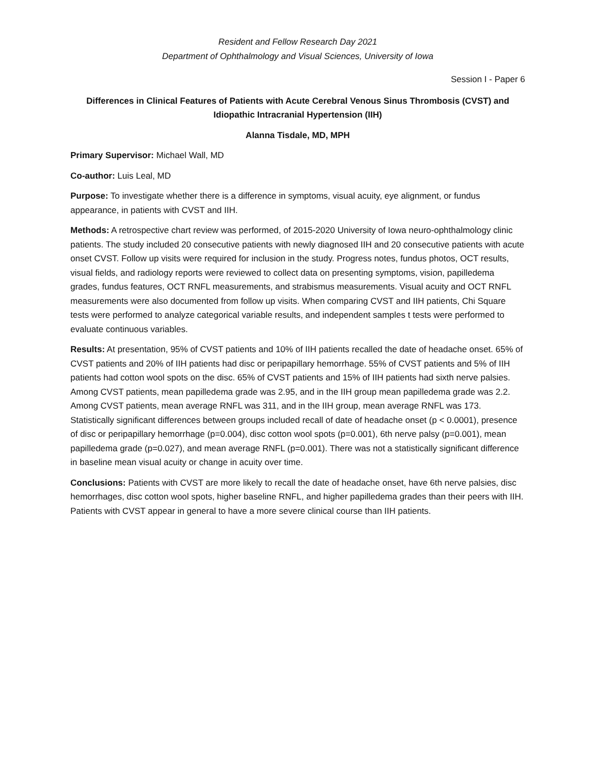Resident and Fellow Research Day 2021
Department of Ophthalmology and Visual Sciences, University of Iowa
Session I - Paper 6
Differences in Clinical Features of Patients with Acute Cerebral Venous Sinus Thrombosis (CVST) and Idiopathic Intracranial Hypertension (IIH)
Alanna Tisdale, MD, MPH
Primary Supervisor: Michael Wall, MD
Co-author: Luis Leal, MD
Purpose: To investigate whether there is a difference in symptoms, visual acuity, eye alignment, or fundus appearance, in patients with CVST and IIH.
Methods: A retrospective chart review was performed, of 2015-2020 University of Iowa neuro-ophthalmology clinic patients. The study included 20 consecutive patients with newly diagnosed IIH and 20 consecutive patients with acute onset CVST. Follow up visits were required for inclusion in the study. Progress notes, fundus photos, OCT results, visual fields, and radiology reports were reviewed to collect data on presenting symptoms, vision, papilledema grades, fundus features, OCT RNFL measurements, and strabismus measurements. Visual acuity and OCT RNFL measurements were also documented from follow up visits. When comparing CVST and IIH patients, Chi Square tests were performed to analyze categorical variable results, and independent samples t tests were performed to evaluate continuous variables.
Results: At presentation, 95% of CVST patients and 10% of IIH patients recalled the date of headache onset. 65% of CVST patients and 20% of IIH patients had disc or peripapillary hemorrhage. 55% of CVST patients and 5% of IIH patients had cotton wool spots on the disc. 65% of CVST patients and 15% of IIH patients had sixth nerve palsies. Among CVST patients, mean papilledema grade was 2.95, and in the IIH group mean papilledema grade was 2.2. Among CVST patients, mean average RNFL was 311, and in the IIH group, mean average RNFL was 173. Statistically significant differences between groups included recall of date of headache onset (p < 0.0001), presence of disc or peripapillary hemorrhage (p=0.004), disc cotton wool spots (p=0.001), 6th nerve palsy (p=0.001), mean papilledema grade (p=0.027), and mean average RNFL (p=0.001). There was not a statistically significant difference in baseline mean visual acuity or change in acuity over time.
Conclusions: Patients with CVST are more likely to recall the date of headache onset, have 6th nerve palsies, disc hemorrhages, disc cotton wool spots, higher baseline RNFL, and higher papilledema grades than their peers with IIH. Patients with CVST appear in general to have a more severe clinical course than IIH patients.